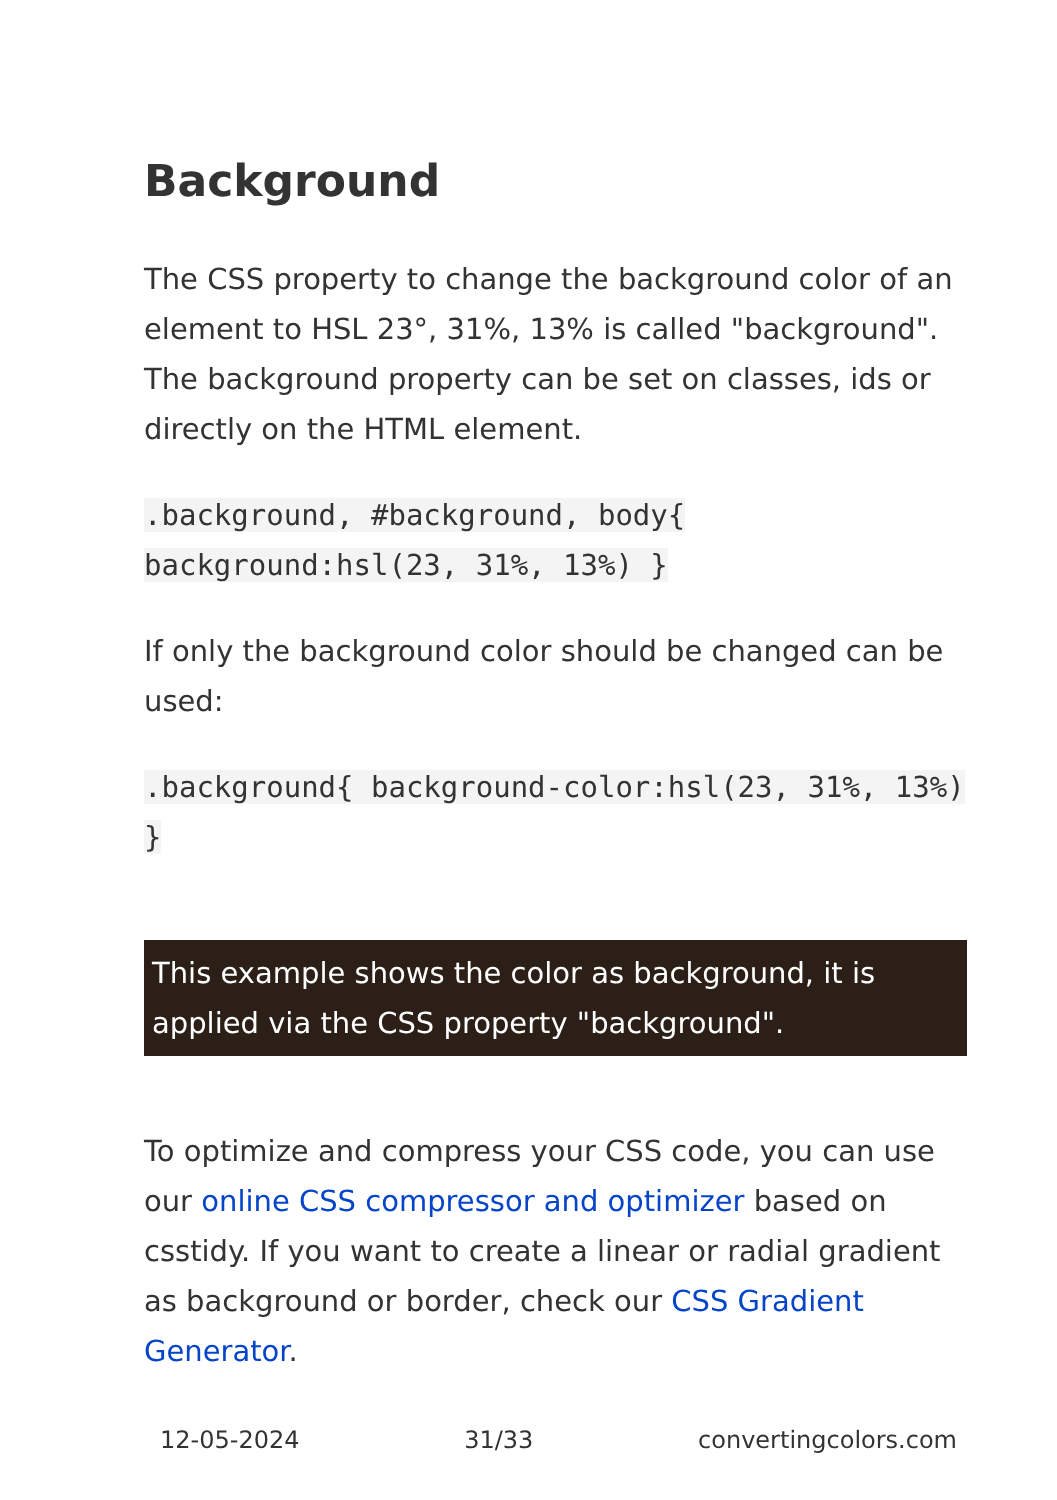Background
The CSS property to change the background color of an element to HSL 23°, 31%, 13% is called "background". The background property can be set on classes, ids or directly on the HTML element.
.background, #background, body{ background:hsl(23, 31%, 13%) }
If only the background color should be changed can be used:
.background{ background-color:hsl(23, 31%, 13%) }
This example shows the color as background, it is applied via the CSS property "background".
To optimize and compress your CSS code, you can use our online CSS compressor and optimizer based on csstidy. If you want to create a linear or radial gradient as background or border, check our CSS Gradient Generator.
12-05-2024 31/33 convertingcolors.com